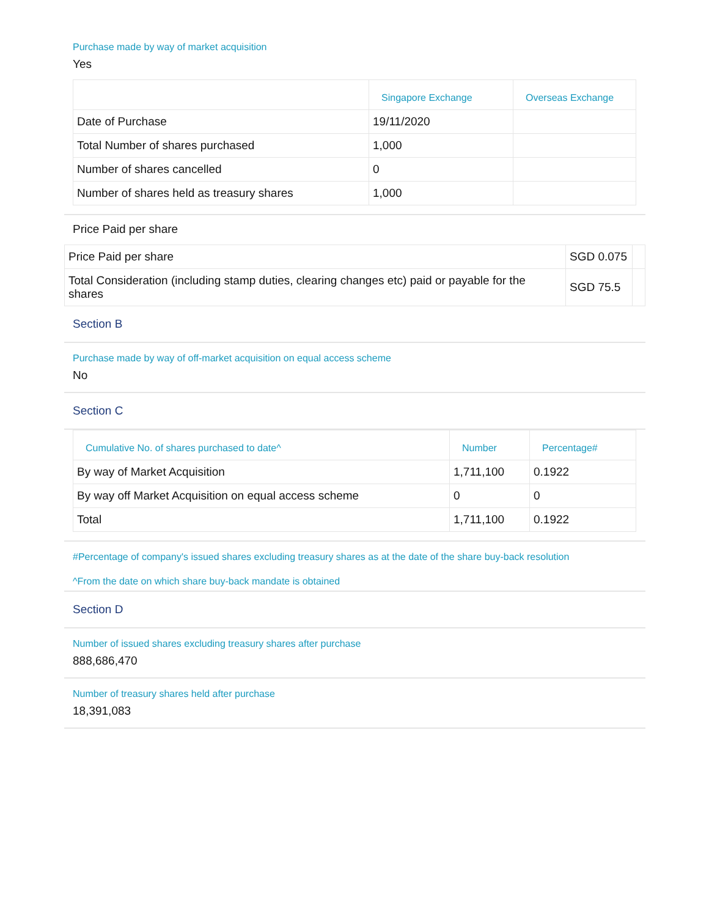Purchase made by way of market acquisition
Yes
| | Singapore Exchange | Overseas Exchange |
| --- | --- | --- |
| Date of Purchase | 19/11/2020 | |
| Total Number of shares purchased | 1,000 | |
| Number of shares cancelled | 0 | |
| Number of shares held as treasury shares | 1,000 | |
Price Paid per share
| Price Paid per share | SGD 0.075 | |
| Total Consideration (including stamp duties, clearing changes etc) paid or payable for the shares | SGD 75.5 | |
Section B
Purchase made by way of off-market acquisition on equal access scheme
No
Section C
| Cumulative No. of shares purchased to date^ | Number | Percentage# |
| --- | --- | --- |
| By way of Market Acquisition | 1,711,100 | 0.1922 |
| By way off Market Acquisition on equal access scheme | 0 | 0 |
| Total | 1,711,100 | 0.1922 |
#Percentage of company's issued shares excluding treasury shares as at the date of the share buy-back resolution
^From the date on which share buy-back mandate is obtained
Section D
Number of issued shares excluding treasury shares after purchase
888,686,470
Number of treasury shares held after purchase
18,391,083